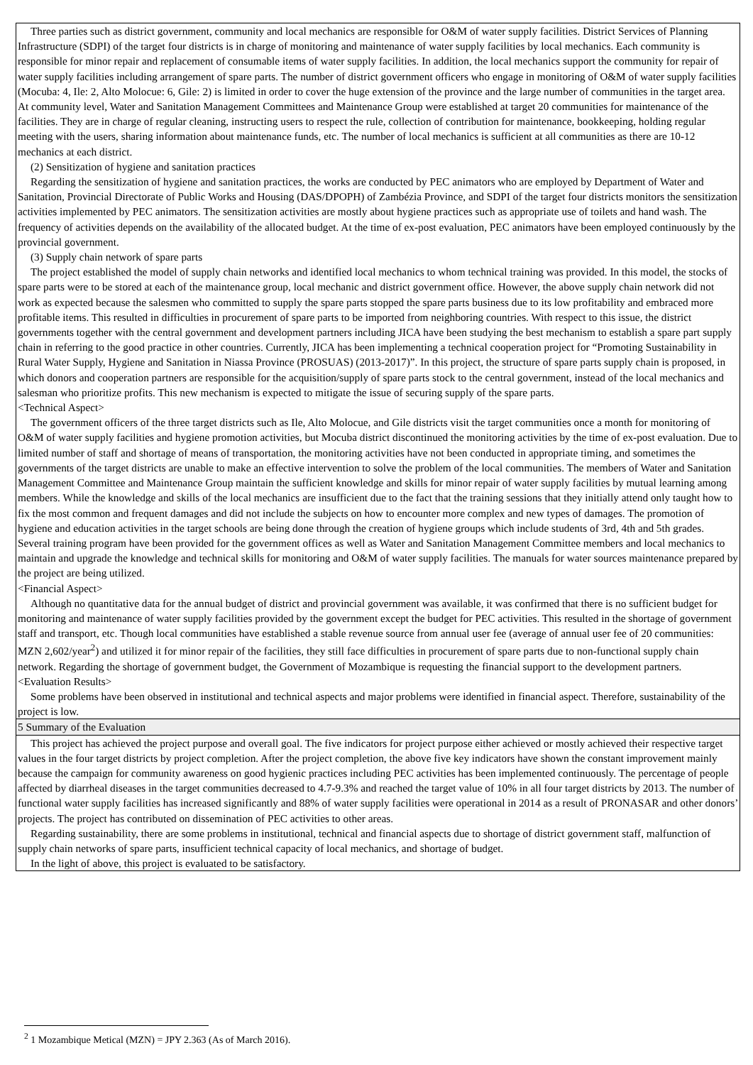| Three parties such as district government, community and local mechanics are responsible for O&M of water supply facilities. District Services of Planning Infrastructure (SDPI) of the target four districts is in charge of monitoring and maintenance of water supply facilities by local mechanics. Each community is responsible for minor repair and replacement of consumable items of water supply facilities. In addition, the local mechanics support the community for repair of water supply facilities including arrangement of spare parts. The number of district government officers who engage in monitoring of O&M of water supply facilities (Mocuba: 4, Ile: 2, Alto Molocue: 6, Gile: 2) is limited in order to cover the huge extension of the province and the large number of communities in the target area. At community level, Water and Sanitation Management Committees and Maintenance Group were established at target 20 communities for maintenance of the facilities. They are in charge of regular cleaning, instructing users to respect the rule, collection of contribution for maintenance, bookkeeping, holding regular meeting with the users, sharing information about maintenance funds, etc. The number of local mechanics is sufficient at all communities as there are 10-12 mechanics at each district. (2) Sensitization of hygiene and sanitation practices Regarding the sensitization of hygiene and sanitation practices, the works are conducted by PEC animators who are employed by Department of Water and Sanitation, Provincial Directorate of Public Works and Housing (DAS/DPOPH) of Zambézia Province, and SDPI of the target four districts monitors the sensitization activities implemented by PEC animators. The sensitization activities are mostly about hygiene practices such as appropriate use of toilets and hand wash. The frequency of activities depends on the availability of the allocated budget. At the time of ex-post evaluation, PEC animators have been employed continuously by the provincial government. (3) Supply chain network of spare parts The project established the model of supply chain networks and identified local mechanics to whom technical training was provided. In this model, the stocks of spare parts were to be stored at each of the maintenance group, local mechanic and district government office. However, the above supply chain network did not work as expected because the salesmen who committed to supply the spare parts stopped the spare parts business due to its low profitability and embraced more profitable items. This resulted in difficulties in procurement of spare parts to be imported from neighboring countries. With respect to this issue, the district governments together with the central government and development partners including JICA have been studying the best mechanism to establish a spare part supply chain in referring to the good practice in other countries. Currently, JICA has been implementing a technical cooperation project for “Promoting Sustainability in Rural Water Supply, Hygiene and Sanitation in Niassa Province (PROSUAS) (2013-2017)”. In this project, the structure of spare parts supply chain is proposed, in which donors and cooperation partners are responsible for the acquisition/supply of spare parts stock to the central government, instead of the local mechanics and salesman who prioritize profits. This new mechanism is expected to mitigate the issue of securing supply of the spare parts. <Technical Aspect> The government officers of the three target districts such as Ile, Alto Molocue, and Gile districts visit the target communities once a month for monitoring of O&M of water supply facilities and hygiene promotion activities, but Mocuba district discontinued the monitoring activities by the time of ex-post evaluation. Due to limited number of staff and shortage of means of transportation, the monitoring activities have not been conducted in appropriate timing, and sometimes the governments of the target districts are unable to make an effective intervention to solve the problem of the local communities. The members of Water and Sanitation Management Committee and Maintenance Group maintain the sufficient knowledge and skills for minor repair of water supply facilities by mutual learning among members. While the knowledge and skills of the local mechanics are insufficient due to the fact that the training sessions that they initially attend only taught how to fix the most common and frequent damages and did not include the subjects on how to encounter more complex and new types of damages. The promotion of hygiene and education activities in the target schools are being done through the creation of hygiene groups which include students of 3rd, 4th and 5th grades. Several training program have been provided for the government offices as well as Water and Sanitation Management Committee members and local mechanics to maintain and upgrade the knowledge and technical skills for monitoring and O&M of water supply facilities. The manuals for water sources maintenance prepared by the project are being utilized. <Financial Aspect> Although no quantitative data for the annual budget of district and provincial government was available, it was confirmed that there is no sufficient budget for monitoring and maintenance of water supply facilities provided by the government except the budget for PEC activities. This resulted in the shortage of government staff and transport, etc. Though local communities have established a stable revenue source from annual user fee (average of annual user fee of 20 communities: MZN 2,602/year<sup>2</sup>) and utilized it for minor repair of the facilities, they still face difficulties in procurement of spare parts due to non-functional supply chain network. Regarding the shortage of government budget, the Government of Mozambique is requesting the financial support to the development partners. <Evaluation Results> Some problems have been observed in institutional and technical aspects and major problems were identified in financial aspect. Therefore, sustainability of the project is low. |
| 5 Summary of the Evaluation |
| This project has achieved the project purpose and overall goal. The five indicators for project purpose either achieved or mostly achieved their respective target values in the four target districts by project completion. After the project completion, the above five key indicators have shown the constant improvement mainly because the campaign for community awareness on good hygienic practices including PEC activities has been implemented continuously. The percentage of people affected by diarrheal diseases in the target communities decreased to 4.7-9.3% and reached the target value of 10% in all four target districts by 2013. The number of functional water supply facilities has increased significantly and 88% of water supply facilities were operational in 2014 as a result of PRONASAR and other donors’ projects. The project has contributed on dissemination of PEC activities to other areas. Regarding sustainability, there are some problems in institutional, technical and financial aspects due to shortage of district government staff, malfunction of supply chain networks of spare parts, insufficient technical capacity of local mechanics, and shortage of budget. In the light of above, this project is evaluated to be satisfactory. |
<sup>2</sup> 1 Mozambique Metical (MZN) = JPY 2.363 (As of March 2016).